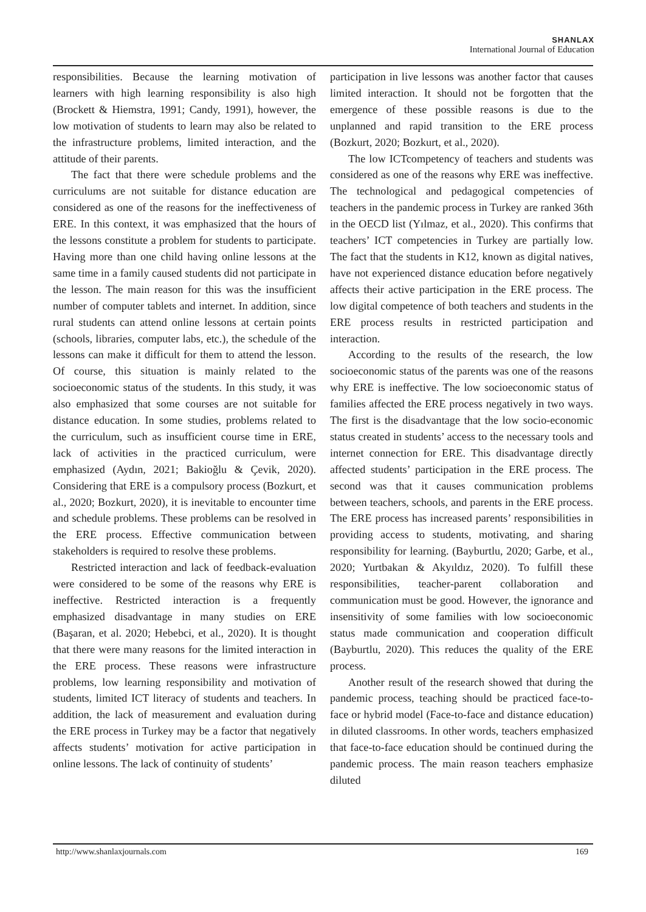SHANLAX
International Journal of Education
responsibilities. Because the learning motivation of learners with high learning responsibility is also high (Brockett & Hiemstra, 1991; Candy, 1991), however, the low motivation of students to learn may also be related to the infrastructure problems, limited interaction, and the attitude of their parents.
The fact that there were schedule problems and the curriculums are not suitable for distance education are considered as one of the reasons for the ineffectiveness of ERE. In this context, it was emphasized that the hours of the lessons constitute a problem for students to participate. Having more than one child having online lessons at the same time in a family caused students did not participate in the lesson. The main reason for this was the insufficient number of computer tablets and internet. In addition, since rural students can attend online lessons at certain points (schools, libraries, computer labs, etc.), the schedule of the lessons can make it difficult for them to attend the lesson. Of course, this situation is mainly related to the socioeconomic status of the students. In this study, it was also emphasized that some courses are not suitable for distance education. In some studies, problems related to the curriculum, such as insufficient course time in ERE, lack of activities in the practiced curriculum, were emphasized (Aydın, 2021; Bakioğlu & Çevik, 2020). Considering that ERE is a compulsory process (Bozkurt, et al., 2020; Bozkurt, 2020), it is inevitable to encounter time and schedule problems. These problems can be resolved in the ERE process. Effective communication between stakeholders is required to resolve these problems.
Restricted interaction and lack of feedback-evaluation were considered to be some of the reasons why ERE is ineffective. Restricted interaction is a frequently emphasized disadvantage in many studies on ERE (Başaran, et al. 2020; Hebebci, et al., 2020). It is thought that there were many reasons for the limited interaction in the ERE process. These reasons were infrastructure problems, low learning responsibility and motivation of students, limited ICT literacy of students and teachers. In addition, the lack of measurement and evaluation during the ERE process in Turkey may be a factor that negatively affects students’ motivation for active participation in online lessons. The lack of continuity of students’
participation in live lessons was another factor that causes limited interaction. It should not be forgotten that the emergence of these possible reasons is due to the unplanned and rapid transition to the ERE process (Bozkurt, 2020; Bozkurt, et al., 2020).
The low ICTcompetency of teachers and students was considered as one of the reasons why ERE was ineffective. The technological and pedagogical competencies of teachers in the pandemic process in Turkey are ranked 36th in the OECD list (Yılmaz, et al., 2020). This confirms that teachers’ ICT competencies in Turkey are partially low. The fact that the students in K12, known as digital natives, have not experienced distance education before negatively affects their active participation in the ERE process. The low digital competence of both teachers and students in the ERE process results in restricted participation and interaction.
According to the results of the research, the low socioeconomic status of the parents was one of the reasons why ERE is ineffective. The low socioeconomic status of families affected the ERE process negatively in two ways. The first is the disadvantage that the low socio-economic status created in students’ access to the necessary tools and internet connection for ERE. This disadvantage directly affected students’ participation in the ERE process. The second was that it causes communication problems between teachers, schools, and parents in the ERE process. The ERE process has increased parents’ responsibilities in providing access to students, motivating, and sharing responsibility for learning. (Bayburtlu, 2020; Garbe, et al., 2020; Yurtbakan & Akyıldız, 2020). To fulfill these responsibilities, teacher-parent collaboration and communication must be good. However, the ignorance and insensitivity of some families with low socioeconomic status made communication and cooperation difficult (Bayburtlu, 2020). This reduces the quality of the ERE process.
Another result of the research showed that during the pandemic process, teaching should be practiced face-to-face or hybrid model (Face-to-face and distance education) in diluted classrooms. In other words, teachers emphasized that face-to-face education should be continued during the pandemic process. The main reason teachers emphasize diluted
http://www.shanlaxjournals.com 169